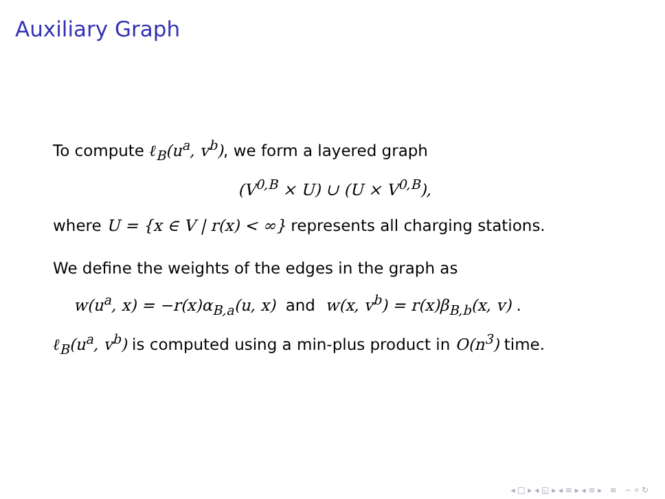Auxiliary Graph
To compute ℓ<sub>B</sub>(u<sup>a</sup>, v<sup>b</sup>), we form a layered graph
(V<sup>0,B</sup> × U) ∪ (U × V<sup>0,B</sup>),
where U = {x ∈ V | r(x) < ∞} represents all charging stations.
We define the weights of the edges in the graph as
w(u<sup>a</sup>, x) = −r(x)α<sub>B,a</sub>(u, x) and w(x, v<sup>b</sup>) = r(x)β<sub>B,b</sub>(x, v) .
ℓ<sub>B</sub>(u<sup>a</sup>, v<sup>b</sup>) is computed using a min-plus product in O(n<sup>3</sup>) time.
◂ □ ▸ ◂ ◱ ▸ ◂ ≡ ▸ ◂ ≡ ▸ ≡ ∽ ⌕ ↻